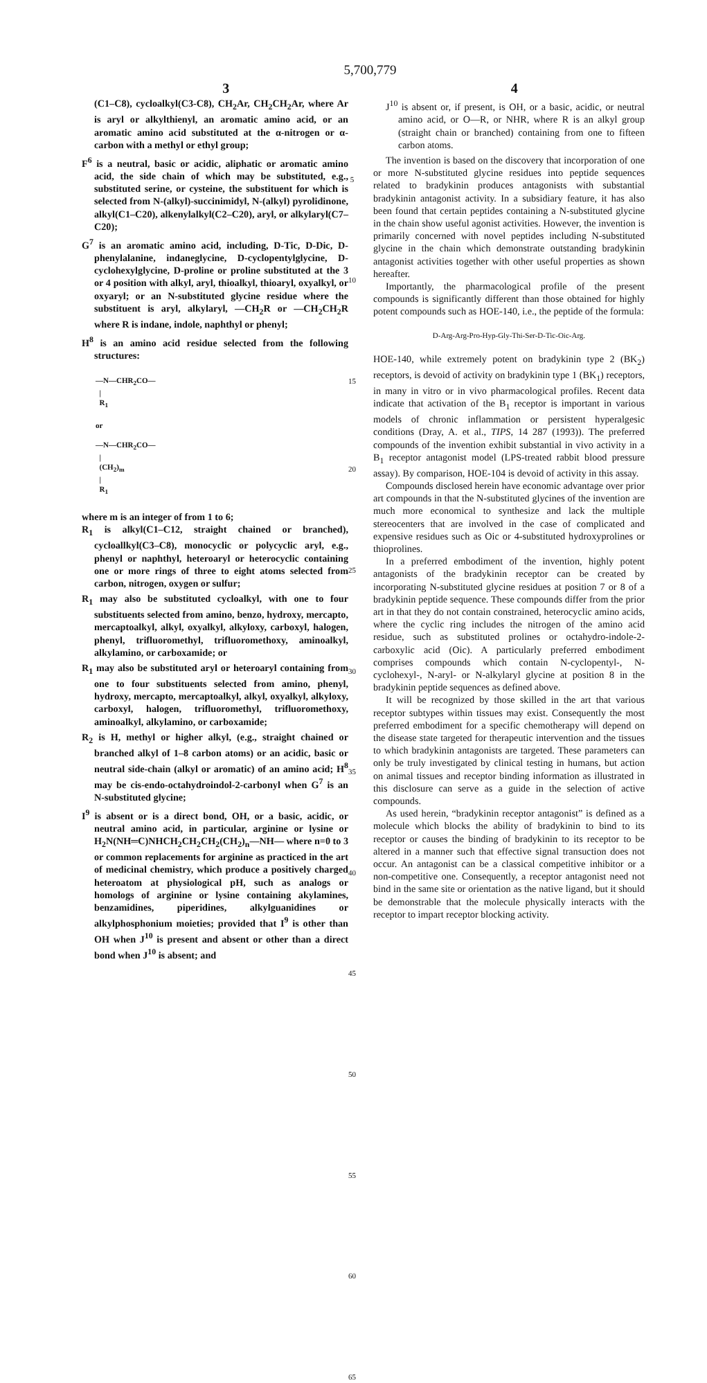5,700,779
3 4
(C1–C8), cycloalkyl(C3-C8), CH<sub>2</sub>Ar, CH<sub>2</sub>CH<sub>2</sub>Ar, where Ar is aryl or alkylthienyl, an aromatic amino acid, or an aromatic amino acid substituted at the α-nitrogen or α-carbon with a methyl or ethyl group;
F<sup>6</sup> is a neutral, basic or acidic, aliphatic or aromatic amino acid, the side chain of which may be substituted, e.g., substituted serine, or cysteine, the substituent for which is selected from N-(alkyl)-succinimidyl, N-(alkyl) pyrolidinone, alkyl(C1–C20), alkenylalkyl(C2–C20), aryl, or alkylaryl(C7–C20);
G<sup>7</sup> is an aromatic amino acid, including, D-Tic, D-Dic, D-phenylalanine, indaneglycine, D-cyclopentylglycine, D-cyclohexylglycine, D-proline or proline substituted at the 3 or 4 position with alkyl, aryl, thioalkyl, thioaryl, oxyalkyl, or oxyaryl; or an N-substituted glycine residue where the substituent is aryl, alkylaryl, —CH<sub>2</sub>R or —CH<sub>2</sub>CH<sub>2</sub>R where R is indane, indole, naphthyl or phenyl;
H<sup>8</sup> is an amino acid residue selected from the following structures:
—N—CHR<sub>2</sub>CO—
|
R<sub>1</sub>
or
—N—CHR<sub>2</sub>CO—
|
(CH<sub>2</sub>)<sub>m</sub>
|
R<sub>1</sub>
where m is an integer of from 1 to 6;
R<sub>1</sub> is alkyl(C1–C12, straight chained or branched), cycloallkyl(C3–C8), monocyclic or polycyclic aryl, e.g., phenyl or naphthyl, heteroaryl or heterocyclic containing one or more rings of three to eight atoms selected from carbon, nitrogen, oxygen or sulfur;
R<sub>1</sub> may also be substituted cycloalkyl, with one to four substituents selected from amino, benzo, hydroxy, mercapto, mercaptoalkyl, alkyl, oxyalkyl, alkyloxy, carboxyl, halogen, phenyl, trifluoromethyl, trifluoromethoxy, aminoalkyl, alkylamino, or carboxamide; or
R<sub>1</sub> may also be substituted aryl or heteroaryl containing from one to four substituents selected from amino, phenyl, hydroxy, mercapto, mercaptoalkyl, alkyl, oxyalkyl, alkyloxy, carboxyl, halogen, trifluoromethyl, trifluoromethoxy, aminoalkyl, alkylamino, or carboxamide;
R<sub>2</sub> is H, methyl or higher alkyl, (e.g., straight chained or branched alkyl of 1–8 carbon atoms) or an acidic, basic or neutral side-chain (alkyl or aromatic) of an amino acid; H<sup>8</sup> may be cis-endo-octahydroindol-2-carbonyl when G<sup>7</sup> is an N-substituted glycine;
I<sup>9</sup> is absent or is a direct bond, OH, or a basic, acidic, or neutral amino acid, in particular, arginine or lysine or H<sub>2</sub>N(NH═C)NHCH<sub>2</sub>CH<sub>2</sub>CH<sub>2</sub>(CH<sub>2</sub>)<sub>n</sub>—NH— where n=0 to 3 or common replacements for arginine as practiced in the art of medicinal chemistry, which produce a positively charged heteroatom at physiological pH, such as analogs or homologs of arginine or lysine containing akylamines, benzamidines, piperidines, alkylguanidines or alkylphosphonium moieties; provided that I<sup>9</sup> is other than OH when J<sup>10</sup> is present and absent or other than a direct bond when J<sup>10</sup> is absent; and
5
10
15
20
25
30
35
40
45
50
55
60
65
J<sup>10</sup> is absent or, if present, is OH, or a basic, acidic, or neutral amino acid, or O—R, or NHR, where R is an alkyl group (straight chain or branched) containing from one to fifteen carbon atoms.
The invention is based on the discovery that incorporation of one or more N-substituted glycine residues into peptide sequences related to bradykinin produces antagonists with substantial bradykinin antagonist activity. In a subsidiary feature, it has also been found that certain peptides containing a N-substituted glycine in the chain show useful agonist activities. However, the invention is primarily concerned with novel peptides including N-substituted glycine in the chain which demonstrate outstanding bradykinin antagonist activities together with other useful properties as shown hereafter.
Importantly, the pharmacological profile of the present compounds is significantly different than those obtained for highly potent compounds such as HOE-140, i.e., the peptide of the formula:
D-Arg-Arg-Pro-Hyp-Gly-Thi-Ser-D-Tic-Oic-Arg.
HOE-140, while extremely potent on bradykinin type 2 (BK<sub>2</sub>) receptors, is devoid of activity on bradykinin type 1 (BK<sub>1</sub>) receptors, in many in vitro or in vivo pharmacological profiles. Recent data indicate that activation of the B<sub>1</sub> receptor is important in various models of chronic inflammation or persistent hyperalgesic conditions (Dray, A. et al., TIPS, 14 287 (1993)). The preferred compounds of the invention exhibit substantial in vivo activity in a B<sub>1</sub> receptor antagonist model (LPS-treated rabbit blood pressure assay). By comparison, HOE-104 is devoid of activity in this assay.
Compounds disclosed herein have economic advantage over prior art compounds in that the N-substituted glycines of the invention are much more economical to synthesize and lack the multiple stereocenters that are involved in the case of complicated and expensive residues such as Oic or 4-substituted hydroxyprolines or thioprolines.
In a preferred embodiment of the invention, highly potent antagonists of the bradykinin receptor can be created by incorporating N-substituted glycine residues at position 7 or 8 of a bradykinin peptide sequence. These compounds differ from the prior art in that they do not contain constrained, heterocyclic amino acids, where the cyclic ring includes the nitrogen of the amino acid residue, such as substituted prolines or octahydro-indole-2-carboxylic acid (Oic). A particularly preferred embodiment comprises compounds which contain N-cyclopentyl-, N-cyclohexyl-, N-aryl- or N-alkylaryl glycine at position 8 in the bradykinin peptide sequences as defined above.
It will be recognized by those skilled in the art that various receptor subtypes within tissues may exist. Consequently the most preferred embodiment for a specific chemotherapy will depend on the disease state targeted for therapeutic intervention and the tissues to which bradykinin antagonists are targeted. These parameters can only be truly investigated by clinical testing in humans, but action on animal tissues and receptor binding information as illustrated in this disclosure can serve as a guide in the selection of active compounds.
As used herein, “bradykinin receptor antagonist” is defined as a molecule which blocks the ability of bradykinin to bind to its receptor or causes the binding of bradykinin to its receptor to be altered in a manner such that effective signal transuction does not occur. An antagonist can be a classical competitive inhibitor or a non-competitive one. Consequently, a receptor antagonist need not bind in the same site or orientation as the native ligand, but it should be demonstrable that the molecule physically interacts with the receptor to impart receptor blocking activity.